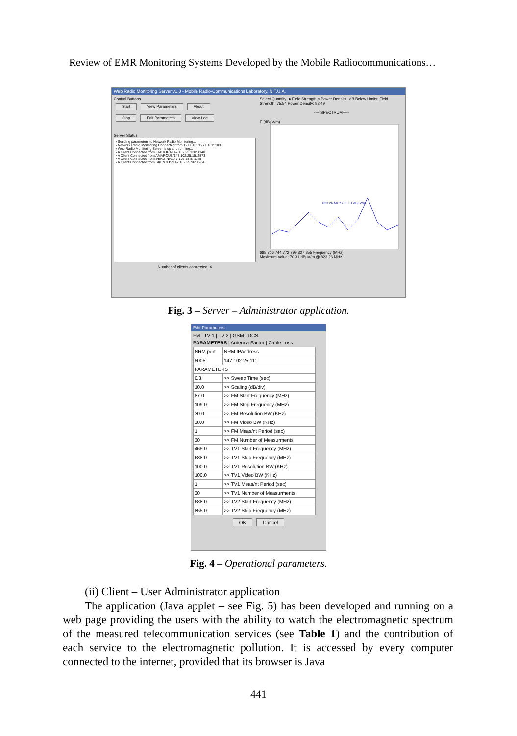Review of EMR Monitoring Systems Developed by the Mobile Radiocommunications…
Web Radio Monitoring Server v1.0 - Mobile Radio-Communications Laboratory, N.T.U.A.
Control Buttons
Start View Parameters About
Stop Edit Parameters View Log
Server Status
› Sending parameters to Network Radio Monitoring...
› Network Radio Monitoring Connected from 127.0.0.1/127.0.0.1: 1037
› Web Radio Monitoring Server is up and running...
› A Client Connected from LAPTOP1/147.102.25.130: 1140
› A Client Connected from AMAROUS/147.102.25.15: 2573
› A Client Connected from VERGINA/147.102.25.5: 1145
› A Client Connected from SKENTOS/147.102.25.96: 1284
Number of clients connected: 4
Select Quantity: ● Field Strength ○ Power Density dB Below Limits: Field Strength: 75.54 Power Density: 82.49
-----SPECTRUM-----
E (dBμV/m)
823.26 MHz / 70.31 dBμV/m
688 716 744 772 799 827 855 Frequency (MHz)
Maximum Value: 70.31 dBμV/m @ 823.26 MHz
Fig. 3 – Server – Administrator application.
Edit Parameters
FM | TV 1 | TV 2 | GSM | DCS
PARAMETERS | Antenna Factor | Cable Loss
| NRM port | NRM IPAddress |
| 5005 | 147.102.25.111 |
| PARAMETERS | |
| 0.3 | >> Sweep Time (sec) |
| 10.0 | >> Scaling (dB/div) |
| 87.0 | >> FM Start Frequency (MHz) |
| 109.0 | >> FM Stop Frequency (MHz) |
| 30.0 | >> FM Resolution BW (KHz) |
| 30.0 | >> FM Video BW (KHz) |
| 1 | >> FM Meas/nt Period (sec) |
| 30 | >> FM Number of Measurments |
| 465.0 | >> TV1 Start Frequency (MHz) |
| 688.0 | >> TV1 Stop Frequency (MHz) |
| 100.0 | >> TV1 Resolution BW (KHz) |
| 100.0 | >> TV1 Video BW (KHz) |
| 1 | >> TV1 Meas/nt Period (sec) |
| 30 | >> TV1 Number of Measurments |
| 688.0 | >> TV2 Start Frequency (MHz) |
| 855.0 | >> TV2 Stop Frequency (MHz) |
OK Cancel
Fig. 4 – Operational parameters.
(ii) Client – User Administrator application
The application (Java applet – see Fig. 5) has been developed and running on a web page providing the users with the ability to watch the electromagnetic spectrum of the measured telecommunication services (see Table 1) and the contribution of each service to the electromagnetic pollution. It is accessed by every computer connected to the internet, provided that its browser is Java
441